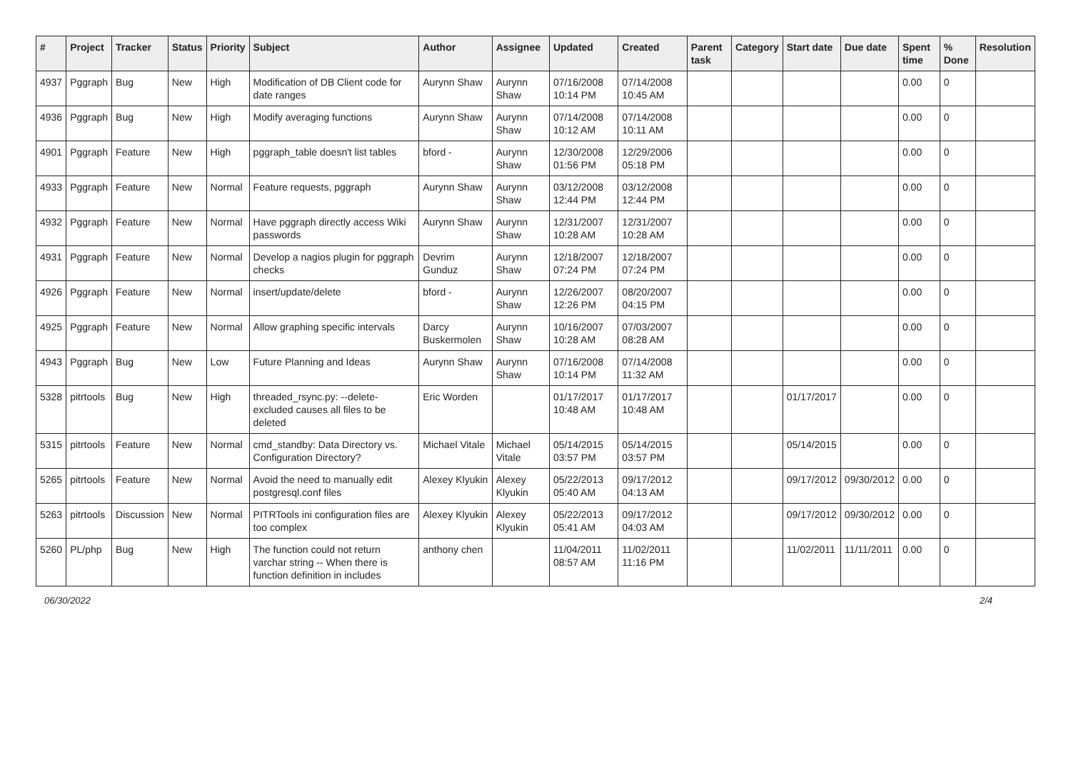| # | Project | Tracker | Status | Priority | Subject | Author | Assignee | Updated | Created | Parent task | Category | Start date | Due date | Spent time | % Done | Resolution |
| --- | --- | --- | --- | --- | --- | --- | --- | --- | --- | --- | --- | --- | --- | --- | --- | --- |
| 4937 | Pggraph | Bug | New | High | Modification of DB Client code for date ranges | Aurynn Shaw | Aurynn Shaw | 07/16/2008 10:14 PM | 07/14/2008 10:45 AM | | | | | 0.00 | 0 | |
| 4936 | Pggraph | Bug | New | High | Modify averaging functions | Aurynn Shaw | Aurynn Shaw | 07/14/2008 10:12 AM | 07/14/2008 10:11 AM | | | | | 0.00 | 0 | |
| 4901 | Pggraph | Feature | New | High | pggraph_table doesn't list tables | bford - | Aurynn Shaw | 12/30/2008 01:56 PM | 12/29/2006 05:18 PM | | | | | 0.00 | 0 | |
| 4933 | Pggraph | Feature | New | Normal | Feature requests, pggraph | Aurynn Shaw | Aurynn Shaw | 03/12/2008 12:44 PM | 03/12/2008 12:44 PM | | | | | 0.00 | 0 | |
| 4932 | Pggraph | Feature | New | Normal | Have pggraph directly access Wiki passwords | Aurynn Shaw | Aurynn Shaw | 12/31/2007 10:28 AM | 12/31/2007 10:28 AM | | | | | 0.00 | 0 | |
| 4931 | Pggraph | Feature | New | Normal | Develop a nagios plugin for pggraph checks | Devrim Gunduz | Aurynn Shaw | 12/18/2007 07:24 PM | 12/18/2007 07:24 PM | | | | | 0.00 | 0 | |
| 4926 | Pggraph | Feature | New | Normal | insert/update/delete | bford - | Aurynn Shaw | 12/26/2007 12:26 PM | 08/20/2007 04:15 PM | | | | | 0.00 | 0 | |
| 4925 | Pggraph | Feature | New | Normal | Allow graphing specific intervals | Darcy Buskermolen | Aurynn Shaw | 10/16/2007 10:28 AM | 07/03/2007 08:28 AM | | | | | 0.00 | 0 | |
| 4943 | Pggraph | Bug | New | Low | Future Planning and Ideas | Aurynn Shaw | Aurynn Shaw | 07/16/2008 10:14 PM | 07/14/2008 11:32 AM | | | | | 0.00 | 0 | |
| 5328 | pitrtools | Bug | New | High | threaded_rsync.py: --delete-excluded causes all files to be deleted | Eric Worden | | 01/17/2017 10:48 AM | 01/17/2017 10:48 AM | | | 01/17/2017 | | 0.00 | 0 | |
| 5315 | pitrtools | Feature | New | Normal | cmd_standby: Data Directory vs. Configuration Directory? | Michael Vitale | Michael Vitale | 05/14/2015 03:57 PM | 05/14/2015 03:57 PM | | | 05/14/2015 | | 0.00 | 0 | |
| 5265 | pitrtools | Feature | New | Normal | Avoid the need to manually edit postgresql.conf files | Alexey Klyukin | Alexey Klyukin | 05/22/2013 05:40 AM | 09/17/2012 04:13 AM | | | 09/17/2012 | 09/30/2012 | 0.00 | 0 | |
| 5263 | pitrtools | Discussion | New | Normal | PITRTools ini configuration files are too complex | Alexey Klyukin | Alexey Klyukin | 05/22/2013 05:41 AM | 09/17/2012 04:03 AM | | | 09/17/2012 | 09/30/2012 | 0.00 | 0 | |
| 5260 | PL/php | Bug | New | High | The function could not return varchar string -- When there is function definition in includes | anthony chen | | 11/04/2011 08:57 AM | 11/02/2011 11:16 PM | | | 11/02/2011 | 11/11/2011 | 0.00 | 0 | |
06/30/2022 2/4